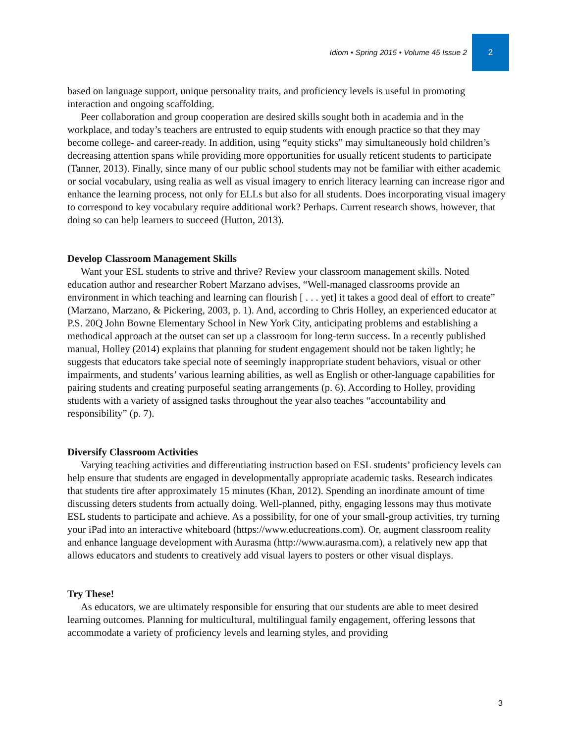Idiom • Spring 2015 • Volume 45 Issue 2 2
based on language support, unique personality traits, and proficiency levels is useful in promoting interaction and ongoing scaffolding.
Peer collaboration and group cooperation are desired skills sought both in academia and in the workplace, and today’s teachers are entrusted to equip students with enough practice so that they may become college- and career-ready. In addition, using “equity sticks” may simultaneously hold children’s decreasing attention spans while providing more opportunities for usually reticent students to participate (Tanner, 2013). Finally, since many of our public school students may not be familiar with either academic or social vocabulary, using realia as well as visual imagery to enrich literacy learning can increase rigor and enhance the learning process, not only for ELLs but also for all students. Does incorporating visual imagery to correspond to key vocabulary require additional work? Perhaps. Current research shows, however, that doing so can help learners to succeed (Hutton, 2013).
Develop Classroom Management Skills
Want your ESL students to strive and thrive? Review your classroom management skills. Noted education author and researcher Robert Marzano advises, “Well-managed classrooms provide an environment in which teaching and learning can flourish [ . . . yet] it takes a good deal of effort to create” (Marzano, Marzano, & Pickering, 2003, p. 1). And, according to Chris Holley, an experienced educator at P.S. 20Q John Bowne Elementary School in New York City, anticipating problems and establishing a methodical approach at the outset can set up a classroom for long-term success. In a recently published manual, Holley (2014) explains that planning for student engagement should not be taken lightly; he suggests that educators take special note of seemingly inappropriate student behaviors, visual or other impairments, and students’ various learning abilities, as well as English or other-language capabilities for pairing students and creating purposeful seating arrangements (p. 6). According to Holley, providing students with a variety of assigned tasks throughout the year also teaches “accountability and responsibility” (p. 7).
Diversify Classroom Activities
Varying teaching activities and differentiating instruction based on ESL students’ proficiency levels can help ensure that students are engaged in developmentally appropriate academic tasks. Research indicates that students tire after approximately 15 minutes (Khan, 2012). Spending an inordinate amount of time discussing deters students from actually doing. Well-planned, pithy, engaging lessons may thus motivate ESL students to participate and achieve. As a possibility, for one of your small-group activities, try turning your iPad into an interactive whiteboard (https://www.educreations.com). Or, augment classroom reality and enhance language development with Aurasma (http://www.aurasma.com), a relatively new app that allows educators and students to creatively add visual layers to posters or other visual displays.
Try These!
As educators, we are ultimately responsible for ensuring that our students are able to meet desired learning outcomes. Planning for multicultural, multilingual family engagement, offering lessons that accommodate a variety of proficiency levels and learning styles, and providing
3